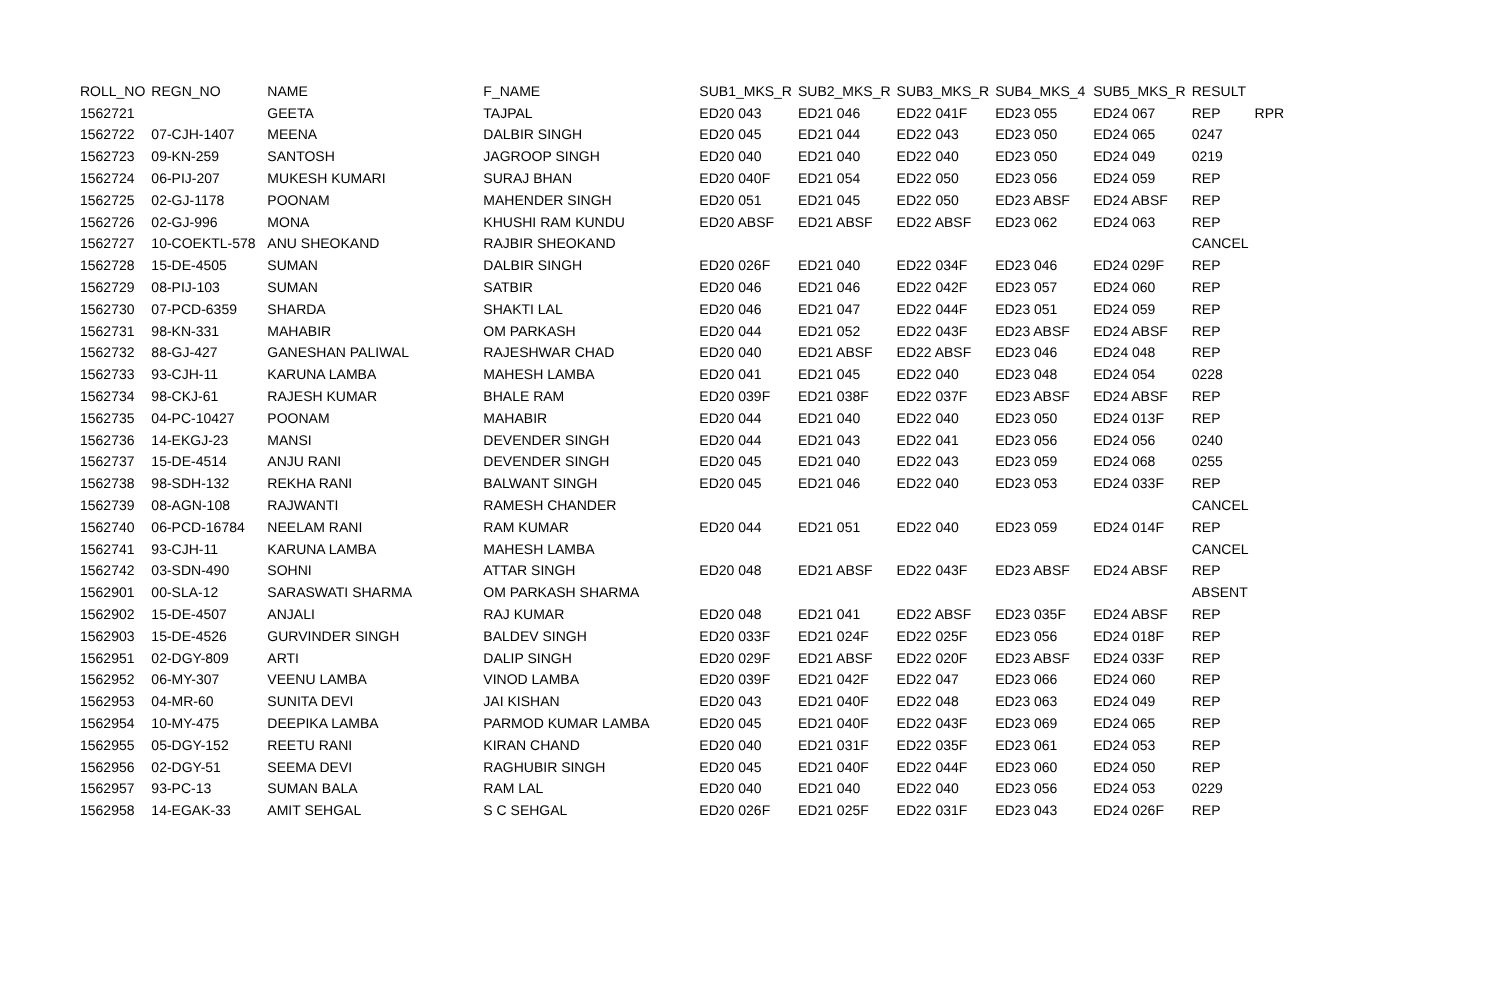| ROLL_NO | REGN_NO | NAME | F_NAME | SUB1_MKS_R | SUB2_MKS_R | SUB3_MKS_R | SUB4_MKS_4 | SUB5_MKS_R | RESULT | |
| --- | --- | --- | --- | --- | --- | --- | --- | --- | --- | --- |
| 1562721 | | GEETA | TAJPAL | ED20 043 | ED21 046 | ED22 041F | ED23 055 | ED24 067 | REP | RPR |
| 1562722 | 07-CJH-1407 | MEENA | DALBIR SINGH | ED20 045 | ED21 044 | ED22 043 | ED23 050 | ED24 065 | 0247 | |
| 1562723 | 09-KN-259 | SANTOSH | JAGROOP SINGH | ED20 040 | ED21 040 | ED22 040 | ED23 050 | ED24 049 | 0219 | |
| 1562724 | 06-PIJ-207 | MUKESH KUMARI | SURAJ BHAN | ED20 040F | ED21 054 | ED22 050 | ED23 056 | ED24 059 | REP | |
| 1562725 | 02-GJ-1178 | POONAM | MAHENDER SINGH | ED20 051 | ED21 045 | ED22 050 | ED23 ABSF | ED24 ABSF | REP | |
| 1562726 | 02-GJ-996 | MONA | KHUSHI RAM KUNDU | ED20 ABSF | ED21 ABSF | ED22 ABSF | ED23 062 | ED24 063 | REP | |
| 1562727 | 10-COEKTL-578 | ANU SHEOKAND | RAJBIR SHEOKAND | | | | | | CANCEL | |
| 1562728 | 15-DE-4505 | SUMAN | DALBIR SINGH | ED20 026F | ED21 040 | ED22 034F | ED23 046 | ED24 029F | REP | |
| 1562729 | 08-PIJ-103 | SUMAN | SATBIR | ED20 046 | ED21 046 | ED22 042F | ED23 057 | ED24 060 | REP | |
| 1562730 | 07-PCD-6359 | SHARDA | SHAKTI LAL | ED20 046 | ED21 047 | ED22 044F | ED23 051 | ED24 059 | REP | |
| 1562731 | 98-KN-331 | MAHABIR | OM PARKASH | ED20 044 | ED21 052 | ED22 043F | ED23 ABSF | ED24 ABSF | REP | |
| 1562732 | 88-GJ-427 | GANESHAN PALIWAL | RAJESHWAR CHAD | ED20 040 | ED21 ABSF | ED22 ABSF | ED23 046 | ED24 048 | REP | |
| 1562733 | 93-CJH-11 | KARUNA LAMBA | MAHESH LAMBA | ED20 041 | ED21 045 | ED22 040 | ED23 048 | ED24 054 | 0228 | |
| 1562734 | 98-CKJ-61 | RAJESH KUMAR | BHALE RAM | ED20 039F | ED21 038F | ED22 037F | ED23 ABSF | ED24 ABSF | REP | |
| 1562735 | 04-PC-10427 | POONAM | MAHABIR | ED20 044 | ED21 040 | ED22 040 | ED23 050 | ED24 013F | REP | |
| 1562736 | 14-EKGJ-23 | MANSI | DEVENDER SINGH | ED20 044 | ED21 043 | ED22 041 | ED23 056 | ED24 056 | 0240 | |
| 1562737 | 15-DE-4514 | ANJU RANI | DEVENDER SINGH | ED20 045 | ED21 040 | ED22 043 | ED23 059 | ED24 068 | 0255 | |
| 1562738 | 98-SDH-132 | REKHA RANI | BALWANT SINGH | ED20 045 | ED21 046 | ED22 040 | ED23 053 | ED24 033F | REP | |
| 1562739 | 08-AGN-108 | RAJWANTI | RAMESH CHANDER | | | | | | CANCEL | |
| 1562740 | 06-PCD-16784 | NEELAM RANI | RAM KUMAR | ED20 044 | ED21 051 | ED22 040 | ED23 059 | ED24 014F | REP | |
| 1562741 | 93-CJH-11 | KARUNA LAMBA | MAHESH LAMBA | | | | | | CANCEL | |
| 1562742 | 03-SDN-490 | SOHNI | ATTAR SINGH | ED20 048 | ED21 ABSF | ED22 043F | ED23 ABSF | ED24 ABSF | REP | |
| 1562901 | 00-SLA-12 | SARASWATI SHARMA | OM PARKASH SHARMA | | | | | | ABSENT | |
| 1562902 | 15-DE-4507 | ANJALI | RAJ KUMAR | ED20 048 | ED21 041 | ED22 ABSF | ED23 035F | ED24 ABSF | REP | |
| 1562903 | 15-DE-4526 | GURVINDER SINGH | BALDEV SINGH | ED20 033F | ED21 024F | ED22 025F | ED23 056 | ED24 018F | REP | |
| 1562951 | 02-DGY-809 | ARTI | DALIP SINGH | ED20 029F | ED21 ABSF | ED22 020F | ED23 ABSF | ED24 033F | REP | |
| 1562952 | 06-MY-307 | VEENU LAMBA | VINOD LAMBA | ED20 039F | ED21 042F | ED22 047 | ED23 066 | ED24 060 | REP | |
| 1562953 | 04-MR-60 | SUNITA DEVI | JAI KISHAN | ED20 043 | ED21 040F | ED22 048 | ED23 063 | ED24 049 | REP | |
| 1562954 | 10-MY-475 | DEEPIKA LAMBA | PARMOD KUMAR LAMBA | ED20 045 | ED21 040F | ED22 043F | ED23 069 | ED24 065 | REP | |
| 1562955 | 05-DGY-152 | REETU RANI | KIRAN CHAND | ED20 040 | ED21 031F | ED22 035F | ED23 061 | ED24 053 | REP | |
| 1562956 | 02-DGY-51 | SEEMA DEVI | RAGHUBIR SINGH | ED20 045 | ED21 040F | ED22 044F | ED23 060 | ED24 050 | REP | |
| 1562957 | 93-PC-13 | SUMAN BALA | RAM LAL | ED20 040 | ED21 040 | ED22 040 | ED23 056 | ED24 053 | 0229 | |
| 1562958 | 14-EGAK-33 | AMIT SEHGAL | S C SEHGAL | ED20 026F | ED21 025F | ED22 031F | ED23 043 | ED24 026F | REP | |